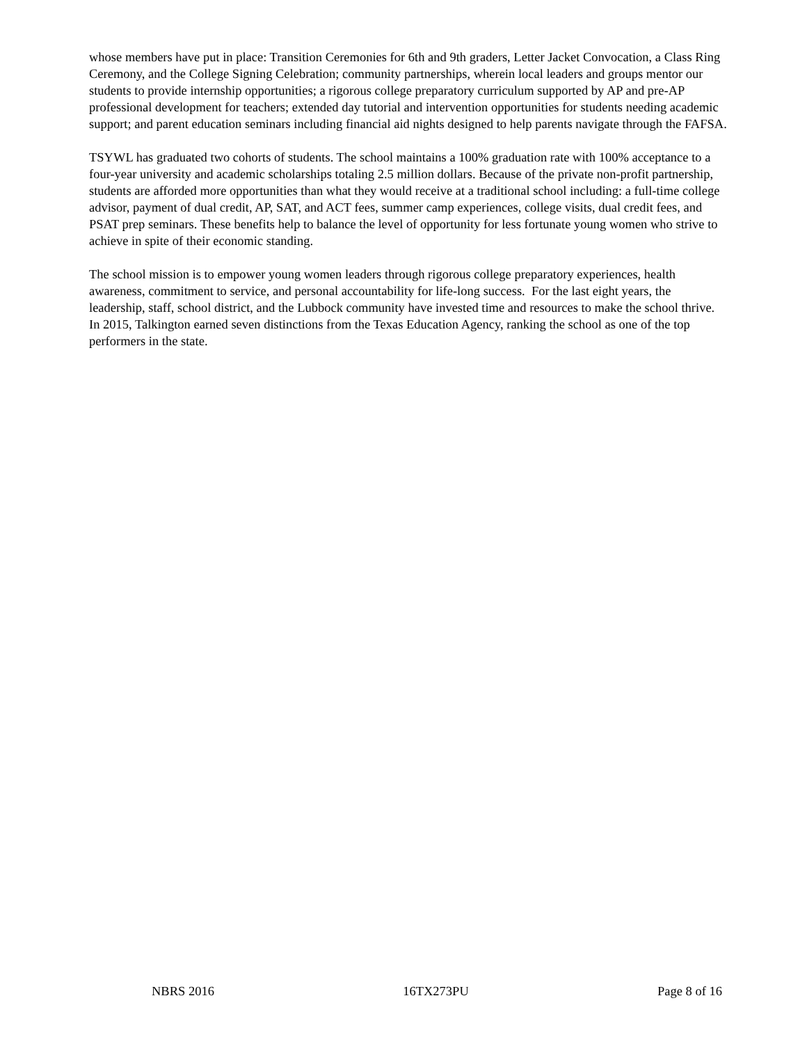whose members have put in place: Transition Ceremonies for 6th and 9th graders, Letter Jacket Convocation, a Class Ring Ceremony, and the College Signing Celebration; community partnerships, wherein local leaders and groups mentor our students to provide internship opportunities; a rigorous college preparatory curriculum supported by AP and pre-AP professional development for teachers; extended day tutorial and intervention opportunities for students needing academic support; and parent education seminars including financial aid nights designed to help parents navigate through the FAFSA.
TSYWL has graduated two cohorts of students. The school maintains a 100% graduation rate with 100% acceptance to a four-year university and academic scholarships totaling 2.5 million dollars. Because of the private non-profit partnership, students are afforded more opportunities than what they would receive at a traditional school including: a full-time college advisor, payment of dual credit, AP, SAT, and ACT fees, summer camp experiences, college visits, dual credit fees, and PSAT prep seminars. These benefits help to balance the level of opportunity for less fortunate young women who strive to achieve in spite of their economic standing.
The school mission is to empower young women leaders through rigorous college preparatory experiences, health awareness, commitment to service, and personal accountability for life-long success. For the last eight years, the leadership, staff, school district, and the Lubbock community have invested time and resources to make the school thrive. In 2015, Talkington earned seven distinctions from the Texas Education Agency, ranking the school as one of the top performers in the state.
NBRS 2016 16TX273PU Page 8 of 16